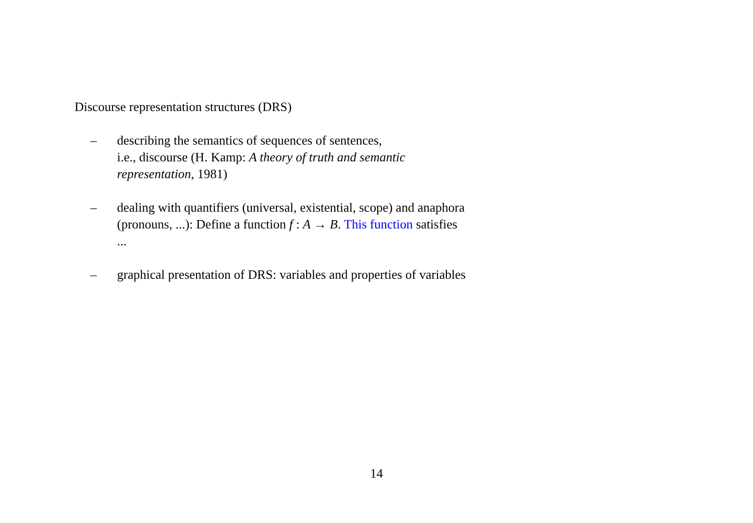Discourse representation structures (DRS)
– describing the semantics of sequences of sentences,
i.e., discourse (H. Kamp: A theory of truth and semantic representation, 1981)
– dealing with quantifiers (universal, existential, scope) and anaphora (pronouns, ...): Define a function f : A → B. This function satisfies ...
– graphical presentation of DRS: variables and properties of variables
14